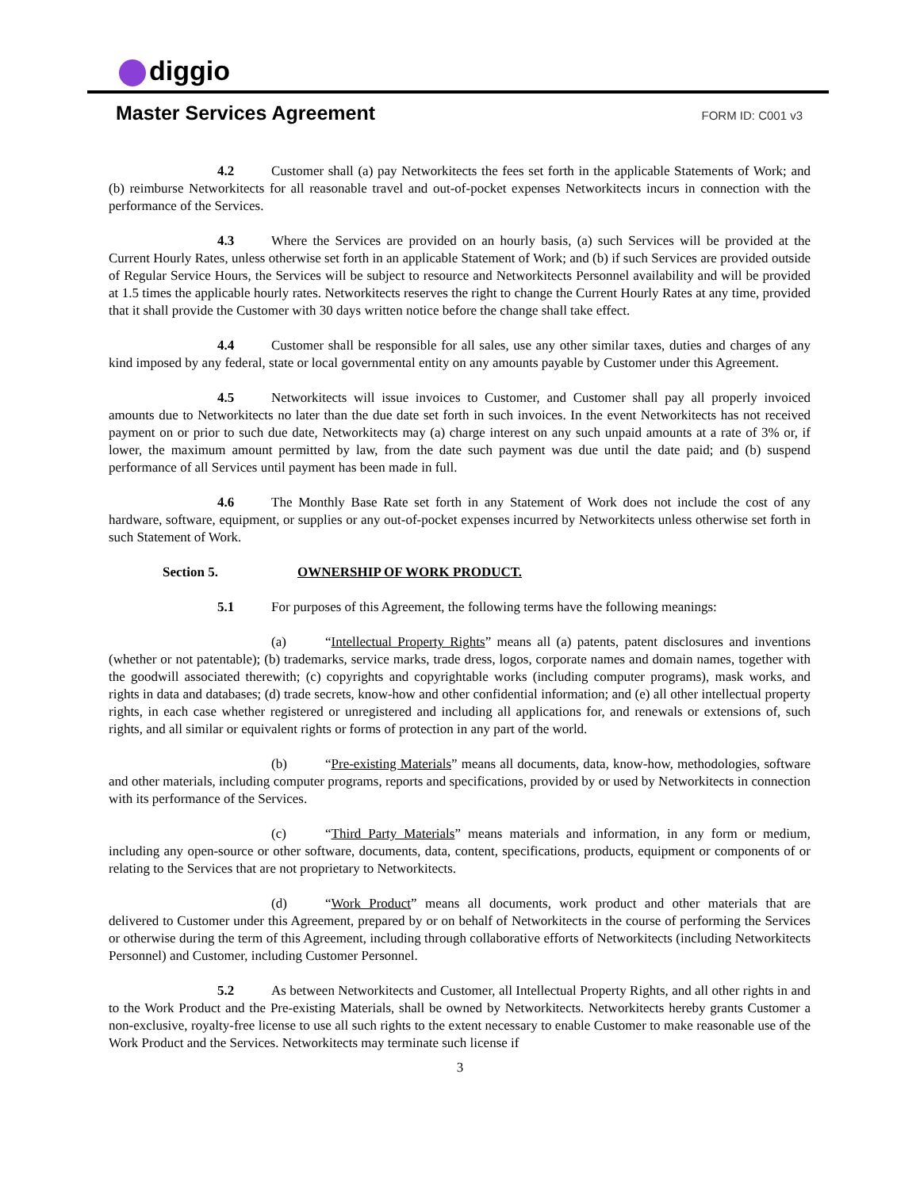diggio
Master Services Agreement
FORM ID: C001 v3
4.2 Customer shall (a) pay Networkitects the fees set forth in the applicable Statements of Work; and (b) reimburse Networkitects for all reasonable travel and out-of-pocket expenses Networkitects incurs in connection with the performance of the Services.
4.3 Where the Services are provided on an hourly basis, (a) such Services will be provided at the Current Hourly Rates, unless otherwise set forth in an applicable Statement of Work; and (b) if such Services are provided outside of Regular Service Hours, the Services will be subject to resource and Networkitects Personnel availability and will be provided at 1.5 times the applicable hourly rates. Networkitects reserves the right to change the Current Hourly Rates at any time, provided that it shall provide the Customer with 30 days written notice before the change shall take effect.
4.4 Customer shall be responsible for all sales, use any other similar taxes, duties and charges of any kind imposed by any federal, state or local governmental entity on any amounts payable by Customer under this Agreement.
4.5 Networkitects will issue invoices to Customer, and Customer shall pay all properly invoiced amounts due to Networkitects no later than the due date set forth in such invoices. In the event Networkitects has not received payment on or prior to such due date, Networkitects may (a) charge interest on any such unpaid amounts at a rate of 3% or, if lower, the maximum amount permitted by law, from the date such payment was due until the date paid; and (b) suspend performance of all Services until payment has been made in full.
4.6 The Monthly Base Rate set forth in any Statement of Work does not include the cost of any hardware, software, equipment, or supplies or any out-of-pocket expenses incurred by Networkitects unless otherwise set forth in such Statement of Work.
Section 5. OWNERSHIP OF WORK PRODUCT.
5.1 For purposes of this Agreement, the following terms have the following meanings:
(a) “Intellectual Property Rights” means all (a) patents, patent disclosures and inventions (whether or not patentable); (b) trademarks, service marks, trade dress, logos, corporate names and domain names, together with the goodwill associated therewith; (c) copyrights and copyrightable works (including computer programs), mask works, and rights in data and databases; (d) trade secrets, know-how and other confidential information; and (e) all other intellectual property rights, in each case whether registered or unregistered and including all applications for, and renewals or extensions of, such rights, and all similar or equivalent rights or forms of protection in any part of the world.
(b) “Pre-existing Materials” means all documents, data, know-how, methodologies, software and other materials, including computer programs, reports and specifications, provided by or used by Networkitects in connection with its performance of the Services.
(c) “Third Party Materials” means materials and information, in any form or medium, including any open-source or other software, documents, data, content, specifications, products, equipment or components of or relating to the Services that are not proprietary to Networkitects.
(d) “Work Product” means all documents, work product and other materials that are delivered to Customer under this Agreement, prepared by or on behalf of Networkitects in the course of performing the Services or otherwise during the term of this Agreement, including through collaborative efforts of Networkitects (including Networkitects Personnel) and Customer, including Customer Personnel.
5.2 As between Networkitects and Customer, all Intellectual Property Rights, and all other rights in and to the Work Product and the Pre-existing Materials, shall be owned by Networkitects. Networkitects hereby grants Customer a non-exclusive, royalty-free license to use all such rights to the extent necessary to enable Customer to make reasonable use of the Work Product and the Services. Networkitects may terminate such license if
3